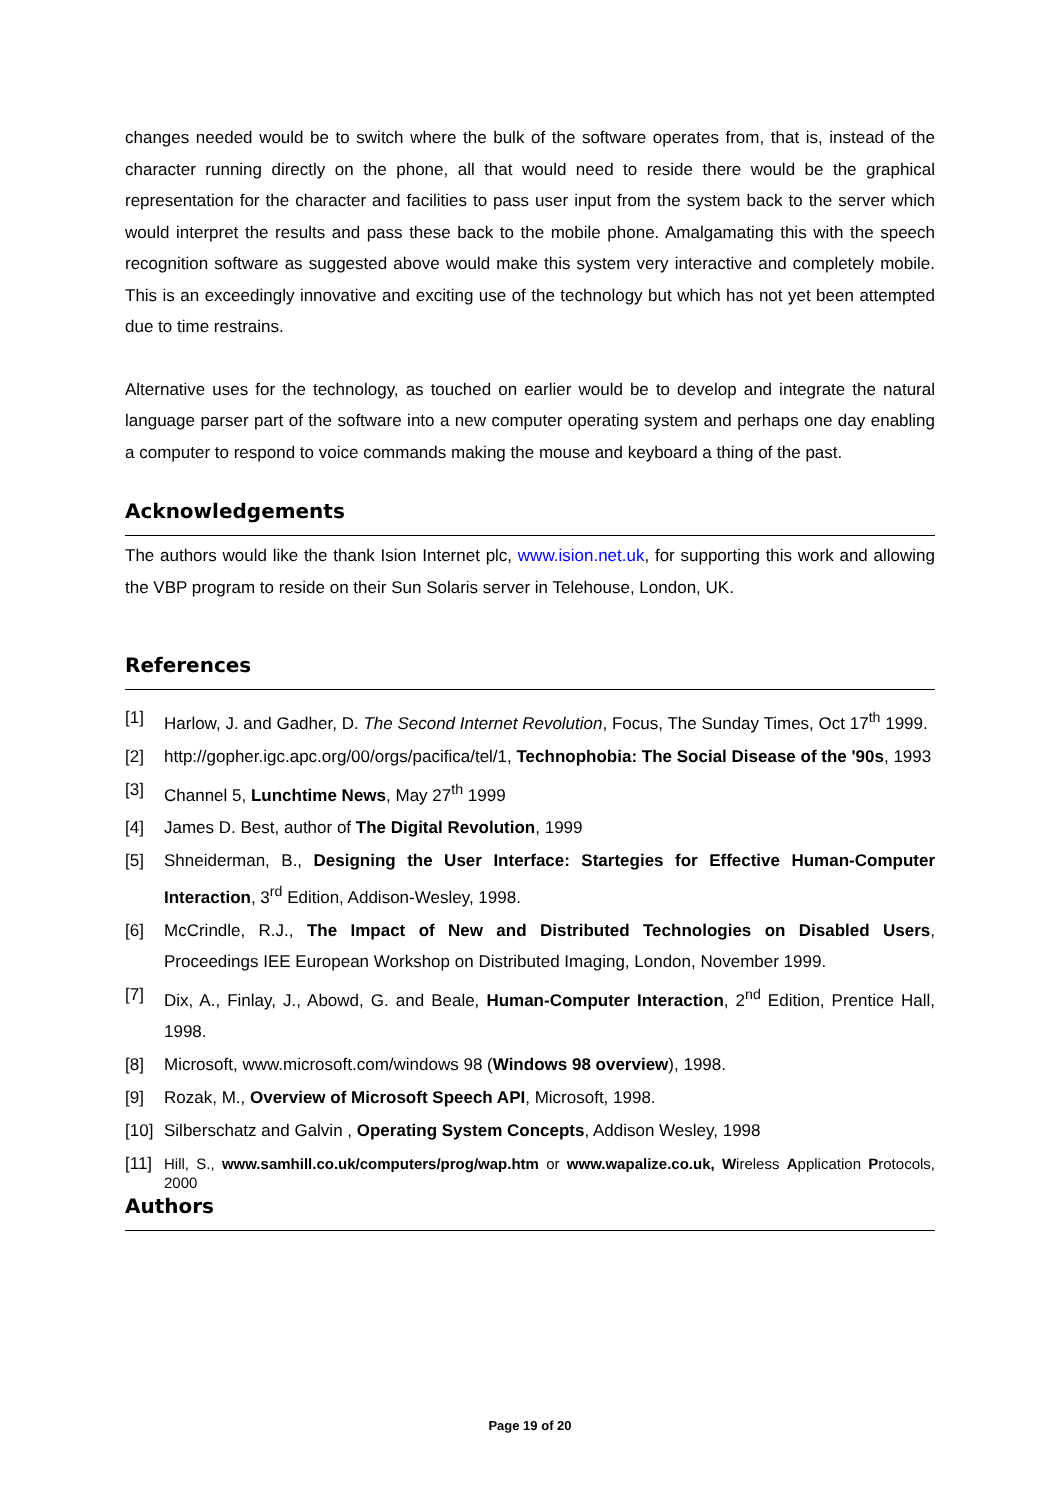changes needed would be to switch where the bulk of the software operates from, that is, instead of the character running directly on the phone, all that would need to reside there would be the graphical representation for the character and facilities to pass user input from the system back to the server which would interpret the results and pass these back to the mobile phone. Amalgamating this with the speech recognition software as suggested above would make this system very interactive and completely mobile. This is an exceedingly innovative and exciting use of the technology but which has not yet been attempted due to time restrains.
Alternative uses for the technology, as touched on earlier would be to develop and integrate the natural language parser part of the software into a new computer operating system and perhaps one day enabling a computer to respond to voice commands making the mouse and keyboard a thing of the past.
Acknowledgements
The authors would like the thank Ision Internet plc, www.ision.net.uk, for supporting this work and allowing the VBP program to reside on their Sun Solaris server in Telehouse, London, UK.
References
[1] Harlow, J. and Gadher, D. The Second Internet Revolution, Focus, The Sunday Times, Oct 17<sup>th</sup> 1999.
[2] http://gopher.igc.apc.org/00/orgs/pacifica/tel/1, Technophobia: The Social Disease of the '90s, 1993
[3] Channel 5, Lunchtime News, May 27<sup>th</sup> 1999
[4] James D. Best, author of The Digital Revolution, 1999
[5] Shneiderman, B., Designing the User Interface: Startegies for Effective Human-Computer Interaction, 3<sup>rd</sup> Edition, Addison-Wesley, 1998.
[6] McCrindle, R.J., The Impact of New and Distributed Technologies on Disabled Users, Proceedings IEE European Workshop on Distributed Imaging, London, November 1999.
[7] Dix, A., Finlay, J., Abowd, G. and Beale, Human-Computer Interaction, 2<sup>nd</sup> Edition, Prentice Hall, 1998.
[8] Microsoft, www.microsoft.com/windows 98 (Windows 98 overview), 1998.
[9] Rozak, M., Overview of Microsoft Speech API, Microsoft, 1998.
[10] Silberschatz and Galvin , Operating System Concepts, Addison Wesley, 1998
[11] Hill, S., www.samhill.co.uk/computers/prog/wap.htm or www.wapalize.co.uk, Wireless Application Protocols, 2000
Authors
Page 19 of 20